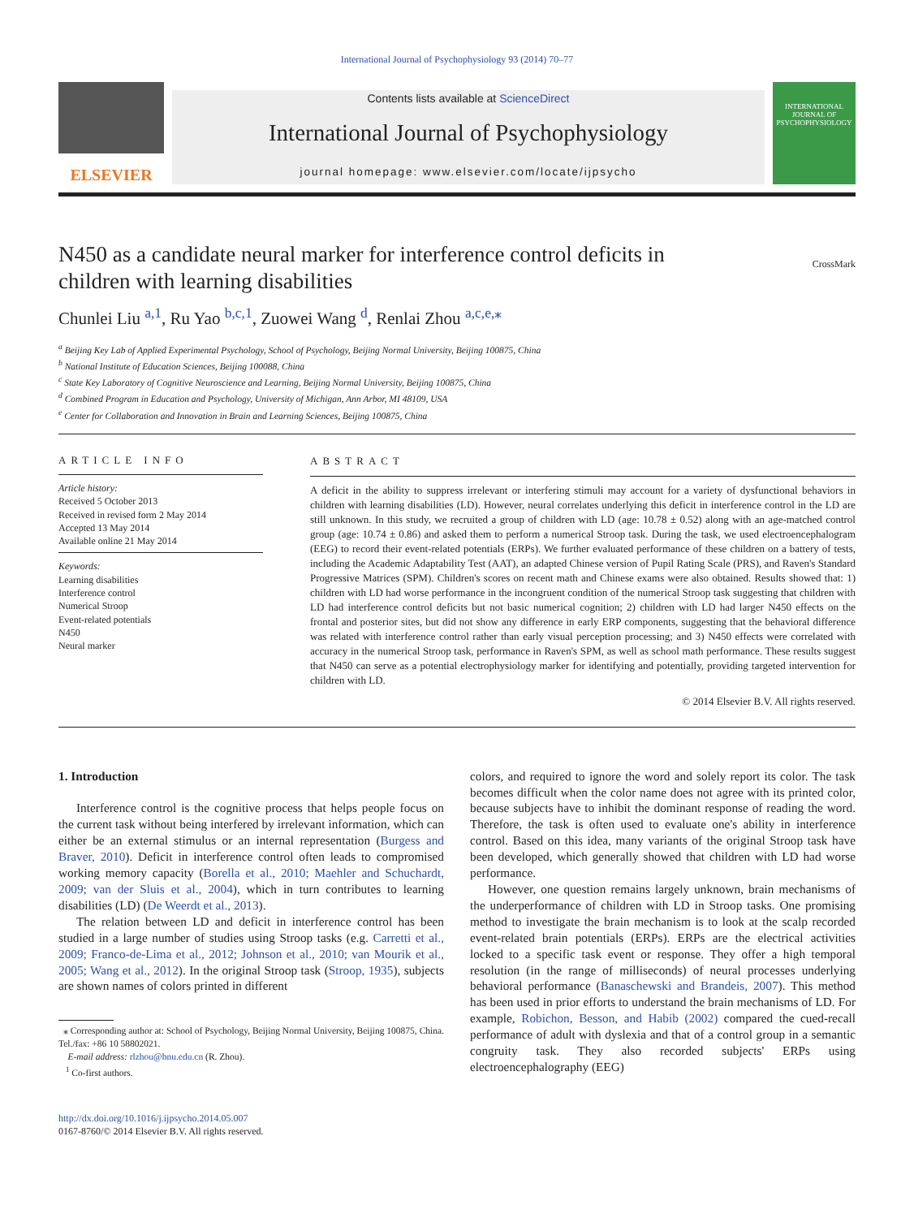International Journal of Psychophysiology 93 (2014) 70–77
ELSEVIER
Contents lists available at ScienceDirect
International Journal of Psychophysiology
journal homepage: www.elsevier.com/locate/ijpsycho
INTERNATIONAL JOURNAL OF PSYCHOPHYSIOLOGY
CrossMark
N450 as a candidate neural marker for interference control deficits in children with learning disabilities
Chunlei Liu <sup>a,1</sup>, Ru Yao <sup>b,c,1</sup>, Zuowei Wang <sup>d</sup>, Renlai Zhou <sup>a,c,e,⁎</sup>
<sup>a</sup> Beijing Key Lab of Applied Experimental Psychology, School of Psychology, Beijing Normal University, Beijing 100875, China
<sup>b</sup> National Institute of Education Sciences, Beijing 100088, China
<sup>c</sup> State Key Laboratory of Cognitive Neuroscience and Learning, Beijing Normal University, Beijing 100875, China
<sup>d</sup> Combined Program in Education and Psychology, University of Michigan, Ann Arbor, MI 48109, USA
<sup>e</sup> Center for Collaboration and Innovation in Brain and Learning Sciences, Beijing 100875, China
ARTICLE INFO
Article history:
Received 5 October 2013
Received in revised form 2 May 2014
Accepted 13 May 2014
Available online 21 May 2014
Keywords:
Learning disabilities
Interference control
Numerical Stroop
Event-related potentials
N450
Neural marker
ABSTRACT
A deficit in the ability to suppress irrelevant or interfering stimuli may account for a variety of dysfunctional behaviors in children with learning disabilities (LD). However, neural correlates underlying this deficit in interference control in the LD are still unknown. In this study, we recruited a group of children with LD (age: 10.78 ± 0.52) along with an age-matched control group (age: 10.74 ± 0.86) and asked them to perform a numerical Stroop task. During the task, we used electroencephalogram (EEG) to record their event-related potentials (ERPs). We further evaluated performance of these children on a battery of tests, including the Academic Adaptability Test (AAT), an adapted Chinese version of Pupil Rating Scale (PRS), and Raven's Standard Progressive Matrices (SPM). Children's scores on recent math and Chinese exams were also obtained. Results showed that: 1) children with LD had worse performance in the incongruent condition of the numerical Stroop task suggesting that children with LD had interference control deficits but not basic numerical cognition; 2) children with LD had larger N450 effects on the frontal and posterior sites, but did not show any difference in early ERP components, suggesting that the behavioral difference was related with interference control rather than early visual perception processing; and 3) N450 effects were correlated with accuracy in the numerical Stroop task, performance in Raven's SPM, as well as school math performance. These results suggest that N450 can serve as a potential electrophysiology marker for identifying and potentially, providing targeted intervention for children with LD.
© 2014 Elsevier B.V. All rights reserved.
1. Introduction
Interference control is the cognitive process that helps people focus on the current task without being interfered by irrelevant information, which can either be an external stimulus or an internal representation (Burgess and Braver, 2010). Deficit in interference control often leads to compromised working memory capacity (Borella et al., 2010; Maehler and Schuchardt, 2009; van der Sluis et al., 2004), which in turn contributes to learning disabilities (LD) (De Weerdt et al., 2013).
The relation between LD and deficit in interference control has been studied in a large number of studies using Stroop tasks (e.g. Carretti et al., 2009; Franco-de-Lima et al., 2012; Johnson et al., 2010; van Mourik et al., 2005; Wang et al., 2012). In the original Stroop task (Stroop, 1935), subjects are shown names of colors printed in different
⁎ Corresponding author at: School of Psychology, Beijing Normal University, Beijing 100875, China. Tel./fax: +86 10 58802021.
E-mail address: rlzhou@bnu.edu.cn (R. Zhou).
<sup>1</sup> Co-first authors.
http://dx.doi.org/10.1016/j.ijpsycho.2014.05.007
0167-8760/© 2014 Elsevier B.V. All rights reserved.
colors, and required to ignore the word and solely report its color. The task becomes difficult when the color name does not agree with its printed color, because subjects have to inhibit the dominant response of reading the word. Therefore, the task is often used to evaluate one's ability in interference control. Based on this idea, many variants of the original Stroop task have been developed, which generally showed that children with LD had worse performance.
However, one question remains largely unknown, brain mechanisms of the underperformance of children with LD in Stroop tasks. One promising method to investigate the brain mechanism is to look at the scalp recorded event-related brain potentials (ERPs). ERPs are the electrical activities locked to a specific task event or response. They offer a high temporal resolution (in the range of milliseconds) of neural processes underlying behavioral performance (Banaschewski and Brandeis, 2007). This method has been used in prior efforts to understand the brain mechanisms of LD. For example, Robichon, Besson, and Habib (2002) compared the cued-recall performance of adult with dyslexia and that of a control group in a semantic congruity task. They also recorded subjects' ERPs using electroencephalography (EEG)